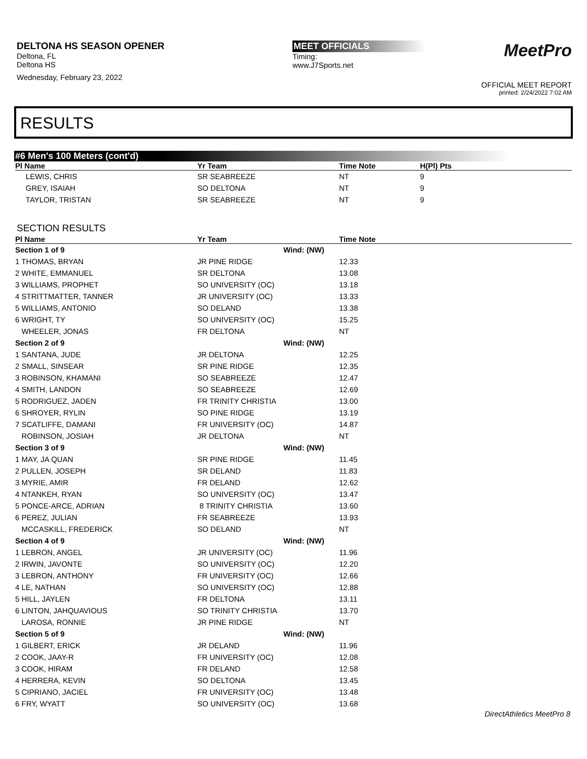DELTONA HS SEASON OPENER
Deltona, FL
Deltona HS
Wednesday, February 23, 2022
MEET OFFICIALS
Timing:
www.J7Sports.net
MeetPro
OFFICIAL MEET REPORT
printed: 2/24/2022 7:02 AM
RESULTS
#6 Men's 100 Meters (cont'd)
| Pl Name | Yr Team | Time Note | H(Pl) Pts |
| --- | --- | --- | --- |
| LEWIS, CHRIS | SR SEABREEZE | NT | 9 |
| GREY, ISAIAH | SO DELTONA | NT | 9 |
| TAYLOR, TRISTAN | SR SEABREEZE | NT | 9 |
SECTION RESULTS
| Pl Name | Yr Team | | Time Note |
| --- | --- | --- | --- |
| Section 1 of 9 | | Wind: (NW) | |
| 1 THOMAS, BRYAN | JR PINE RIDGE | | 12.33 |
| 2 WHITE, EMMANUEL | SR DELTONA | | 13.08 |
| 3 WILLIAMS, PROPHET | SO UNIVERSITY (OC) | | 13.18 |
| 4 STRITTMATTER, TANNER | JR UNIVERSITY (OC) | | 13.33 |
| 5 WILLIAMS, ANTONIO | SO DELAND | | 13.38 |
| 6 WRIGHT, TY | SO UNIVERSITY (OC) | | 15.25 |
| WHEELER, JONAS | FR DELTONA | | NT |
| Section 2 of 9 | | Wind: (NW) | |
| 1 SANTANA, JUDE | JR DELTONA | | 12.25 |
| 2 SMALL, SINSEAR | SR PINE RIDGE | | 12.35 |
| 3 ROBINSON, KHAMANI | SO SEABREEZE | | 12.47 |
| 4 SMITH, LANDON | SO SEABREEZE | | 12.69 |
| 5 RODRIGUEZ, JADEN | FR TRINITY CHRISTIA | | 13.00 |
| 6 SHROYER, RYLIN | SO PINE RIDGE | | 13.19 |
| 7 SCATLIFFE, DAMANI | FR UNIVERSITY (OC) | | 14.87 |
| ROBINSON, JOSIAH | JR DELTONA | | NT |
| Section 3 of 9 | | Wind: (NW) | |
| 1 MAY, JA QUAN | SR PINE RIDGE | | 11.45 |
| 2 PULLEN, JOSEPH | SR DELAND | | 11.83 |
| 3 MYRIE, AMIR | FR DELAND | | 12.62 |
| 4 NTANKEH, RYAN | SO UNIVERSITY (OC) | | 13.47 |
| 5 PONCE-ARCE, ADRIAN | 8 TRINITY CHRISTIA | | 13.60 |
| 6 PEREZ, JULIAN | FR SEABREEZE | | 13.93 |
| MCCASKILL, FREDERICK | SO DELAND | | NT |
| Section 4 of 9 | | Wind: (NW) | |
| 1 LEBRON, ANGEL | JR UNIVERSITY (OC) | | 11.96 |
| 2 IRWIN, JAVONTE | SO UNIVERSITY (OC) | | 12.20 |
| 3 LEBRON, ANTHONY | FR UNIVERSITY (OC) | | 12.66 |
| 4 LE, NATHAN | SO UNIVERSITY (OC) | | 12.88 |
| 5 HILL, JAYLEN | FR DELTONA | | 13.11 |
| 6 LINTON, JAHQUAVIOUS | SO TRINITY CHRISTIA | | 13.70 |
| LAROSA, RONNIE | JR PINE RIDGE | | NT |
| Section 5 of 9 | | Wind: (NW) | |
| 1 GILBERT, ERICK | JR DELAND | | 11.96 |
| 2 COOK, JAAY-R | FR UNIVERSITY (OC) | | 12.08 |
| 3 COOK, HIRAM | FR DELAND | | 12.58 |
| 4 HERRERA, KEVIN | SO DELTONA | | 13.45 |
| 5 CIPRIANO, JACIEL | FR UNIVERSITY (OC) | | 13.48 |
| 6 FRY, WYATT | SO UNIVERSITY (OC) | | 13.68 |
DirectAthletics MeetPro 8